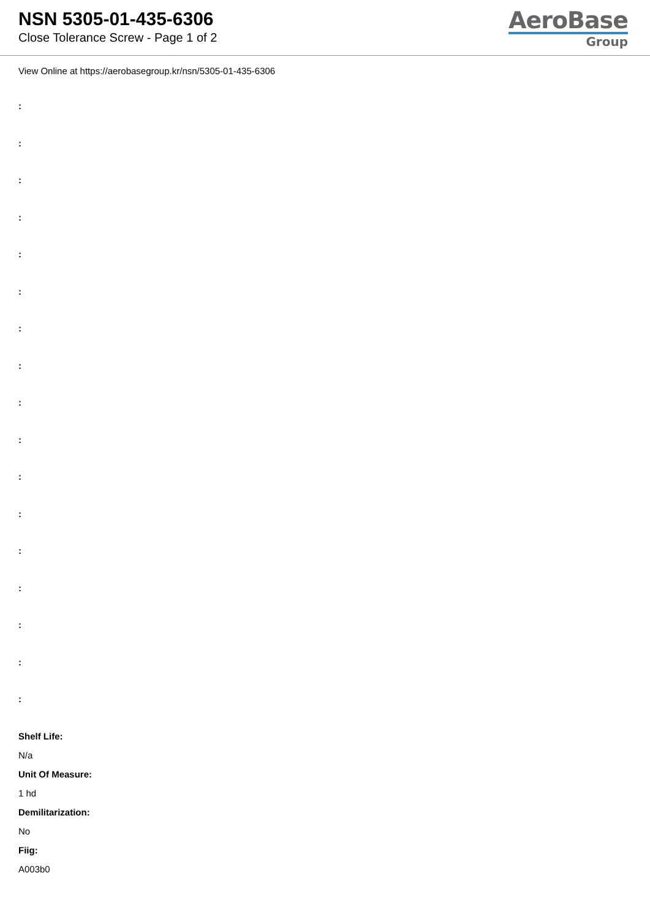NSN 5305-01-435-6306
Close Tolerance Screw - Page 1 of 2
AeroBase
Group
View Online at https://aerobasegroup.kr/nsn/5305-01-435-6306
:
:
:
:
:
:
:
:
:
:
:
:
:
:
:
:
:
Shelf Life:
N/a
Unit Of Measure:
1 hd
Demilitarization:
No
Fiig:
A003b0